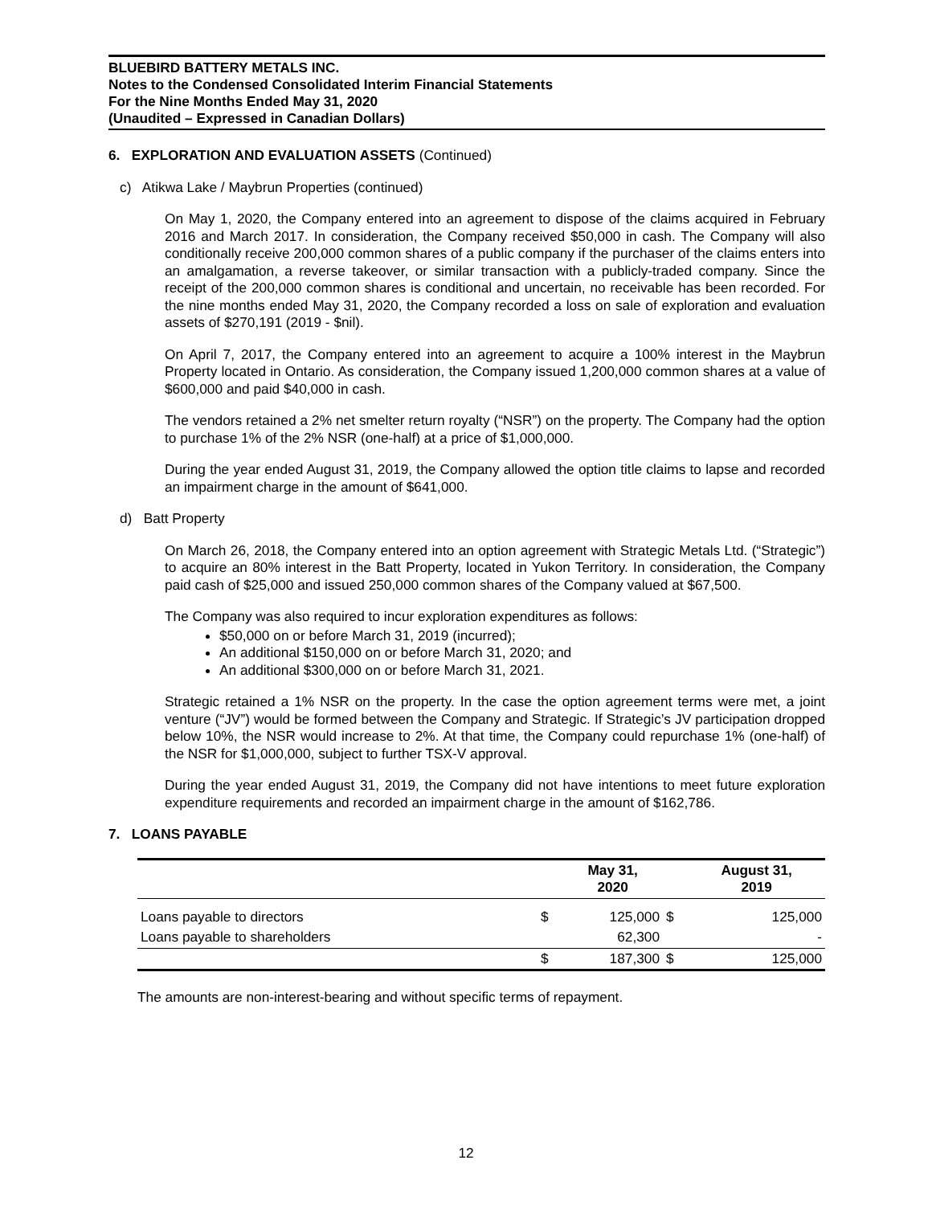BLUEBIRD BATTERY METALS INC.
Notes to the Condensed Consolidated Interim Financial Statements
For the Nine Months Ended May 31, 2020
(Unaudited – Expressed in Canadian Dollars)
6. EXPLORATION AND EVALUATION ASSETS (Continued)
c) Atikwa Lake / Maybrun Properties (continued)
On May 1, 2020, the Company entered into an agreement to dispose of the claims acquired in February 2016 and March 2017. In consideration, the Company received $50,000 in cash. The Company will also conditionally receive 200,000 common shares of a public company if the purchaser of the claims enters into an amalgamation, a reverse takeover, or similar transaction with a publicly-traded company. Since the receipt of the 200,000 common shares is conditional and uncertain, no receivable has been recorded. For the nine months ended May 31, 2020, the Company recorded a loss on sale of exploration and evaluation assets of $270,191 (2019 - $nil).
On April 7, 2017, the Company entered into an agreement to acquire a 100% interest in the Maybrun Property located in Ontario. As consideration, the Company issued 1,200,000 common shares at a value of $600,000 and paid $40,000 in cash.
The vendors retained a 2% net smelter return royalty (“NSR”) on the property. The Company had the option to purchase 1% of the 2% NSR (one-half) at a price of $1,000,000.
During the year ended August 31, 2019, the Company allowed the option title claims to lapse and recorded an impairment charge in the amount of $641,000.
d) Batt Property
On March 26, 2018, the Company entered into an option agreement with Strategic Metals Ltd. (“Strategic”) to acquire an 80% interest in the Batt Property, located in Yukon Territory. In consideration, the Company paid cash of $25,000 and issued 250,000 common shares of the Company valued at $67,500.
The Company was also required to incur exploration expenditures as follows:
$50,000 on or before March 31, 2019 (incurred);
An additional $150,000 on or before March 31, 2020; and
An additional $300,000 on or before March 31, 2021.
Strategic retained a 1% NSR on the property. In the case the option agreement terms were met, a joint venture (“JV”) would be formed between the Company and Strategic. If Strategic’s JV participation dropped below 10%, the NSR would increase to 2%. At that time, the Company could repurchase 1% (one-half) of the NSR for $1,000,000, subject to further TSX-V approval.
During the year ended August 31, 2019, the Company did not have intentions to meet future exploration expenditure requirements and recorded an impairment charge in the amount of $162,786.
7. LOANS PAYABLE
| | | May 31, 2020 | | August 31, 2019 |
| --- | --- | --- | --- | --- |
| Loans payable to directors | $ | 125,000 | $ | 125,000 |
| Loans payable to shareholders | | 62,300 | | - |
| | $ | 187,300 | $ | 125,000 |
The amounts are non-interest-bearing and without specific terms of repayment.
12